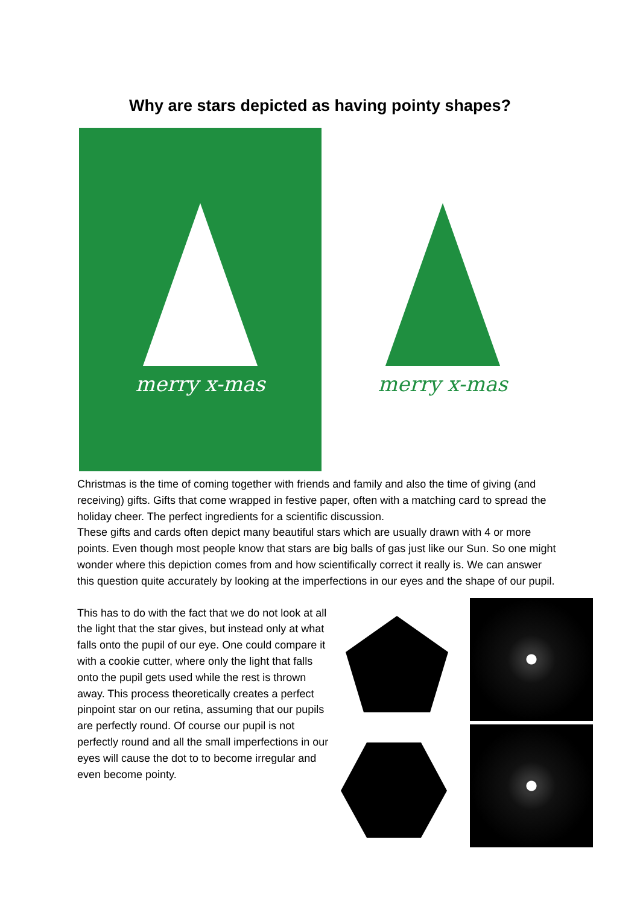Why are stars depicted as having pointy shapes?
merry x-mas merry x-mas
Christmas is the time of coming together with friends and family and also the time of giving (and receiving) gifts. Gifts that come wrapped in festive paper, often with a matching card to spread the holiday cheer. The perfect ingredients for a scientific discussion.
These gifts and cards often depict many beautiful stars which are usually drawn with 4 or more points. Even though most people know that stars are big balls of gas just like our Sun. So one might wonder where this depiction comes from and how scientifically correct it really is. We can answer this question quite accurately by looking at the imperfections in our eyes and the shape of our pupil.
This has to do with the fact that we do not look at all the light that the star gives, but instead only at what falls onto the pupil of our eye. One could compare it with a cookie cutter, where only the light that falls onto the pupil gets used while the rest is thrown away. This process theoretically creates a perfect pinpoint star on our retina, assuming that our pupils are perfectly round. Of course our pupil is not perfectly round and all the small imperfections in our eyes will cause the dot to to become irregular and even become pointy.